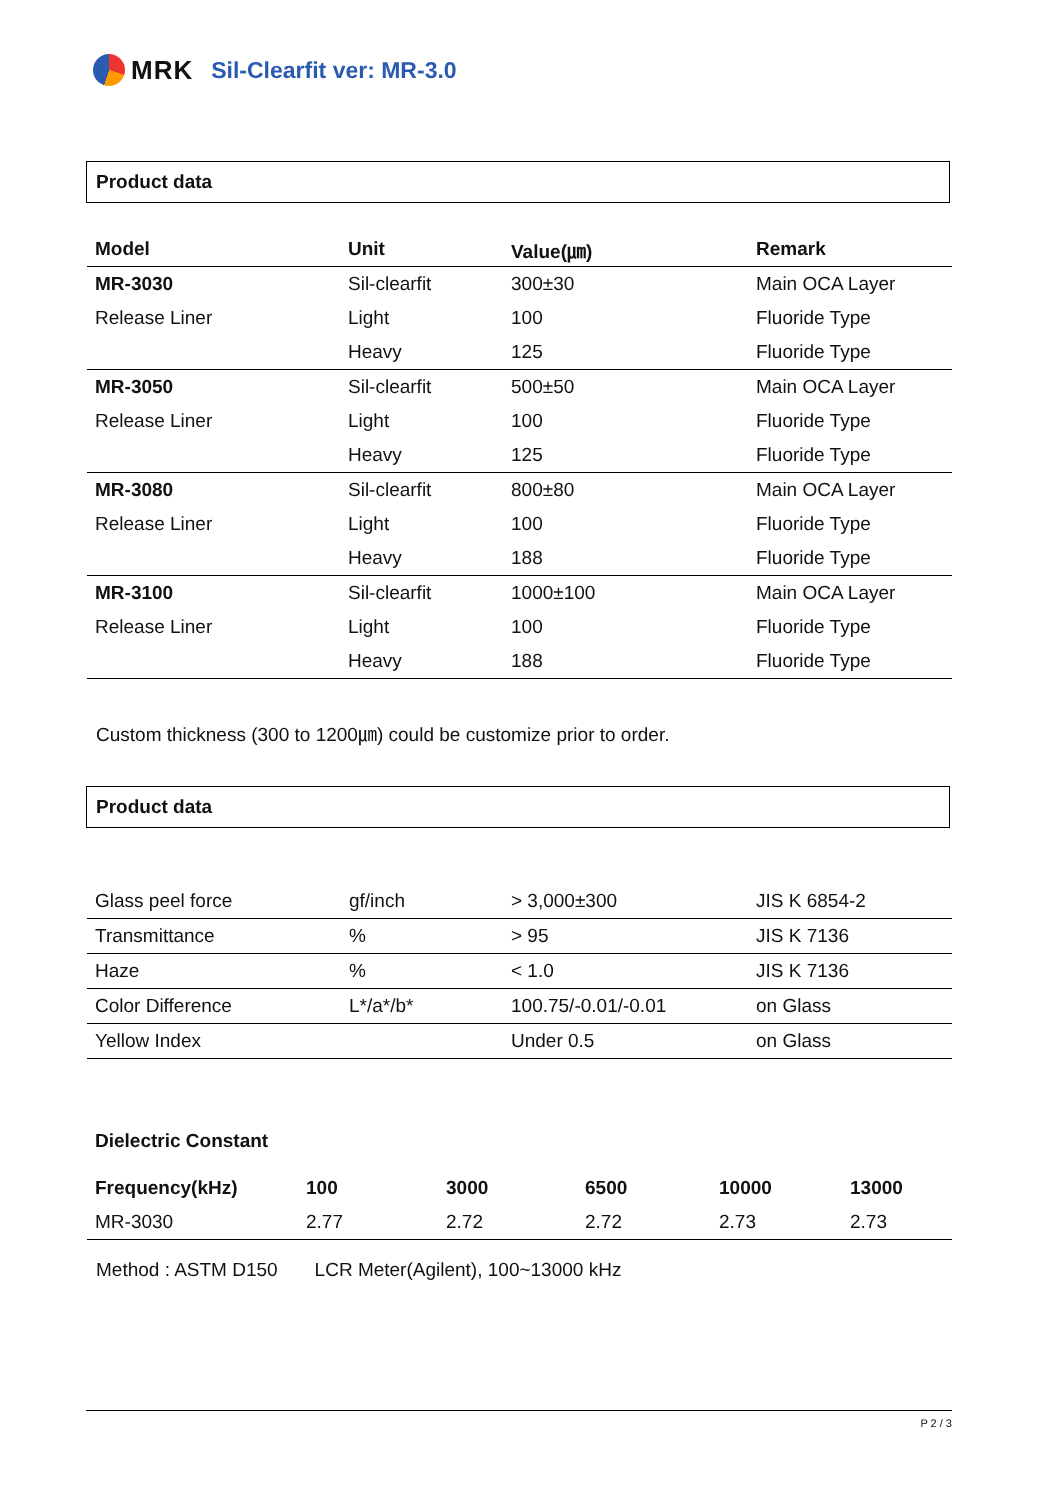MRK Sil-Clearfit ver: MR-3.0
Product data
| Model | Unit | Value(㎛) | Remark |
| --- | --- | --- | --- |
| MR-3030 | Sil-clearfit | 300±30 | Main OCA Layer |
| Release Liner | Light | 100 | Fluoride Type |
| | Heavy | 125 | Fluoride Type |
| MR-3050 | Sil-clearfit | 500±50 | Main OCA Layer |
| Release Liner | Light | 100 | Fluoride Type |
| | Heavy | 125 | Fluoride Type |
| MR-3080 | Sil-clearfit | 800±80 | Main OCA Layer |
| Release Liner | Light | 100 | Fluoride Type |
| | Heavy | 188 | Fluoride Type |
| MR-3100 | Sil-clearfit | 1000±100 | Main OCA Layer |
| Release Liner | Light | 100 | Fluoride Type |
| | Heavy | 188 | Fluoride Type |
Custom thickness (300 to 1200㎛) could be customize prior to order.
Product data
| Glass peel force | gf/inch | > 3,000±300 | JIS K 6854-2 |
| Transmittance | % | > 95 | JIS K 7136 |
| Haze | % | < 1.0 | JIS K 7136 |
| Color Difference | L*/a*/b* | 100.75/-0.01/-0.01 | on Glass |
| Yellow Index | | Under 0.5 | on Glass |
Dielectric Constant
| Frequency(kHz) | 100 | 3000 | 6500 | 10000 | 13000 |
| --- | --- | --- | --- | --- | --- |
| MR-3030 | 2.77 | 2.72 | 2.72 | 2.73 | 2.73 |
Method : ASTM D150 LCR Meter(Agilent), 100~13000 kHz
P 2 / 3